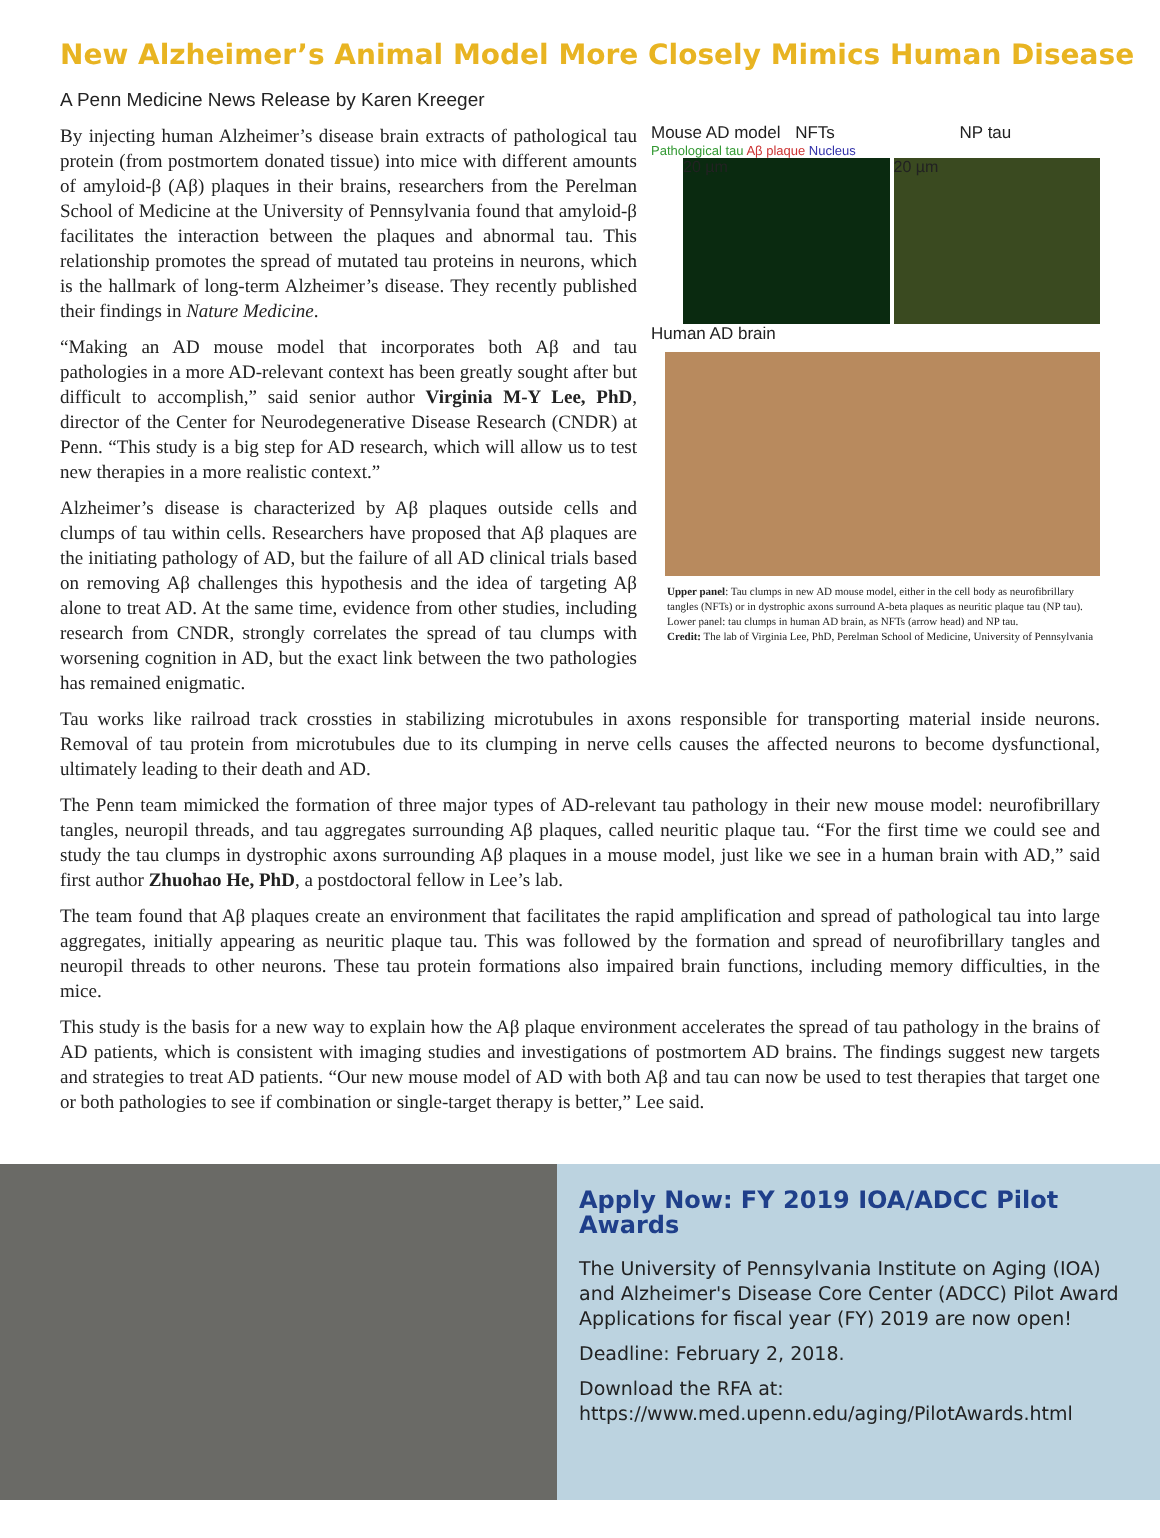New Alzheimer’s Animal Model More Closely Mimics Human Disease
A Penn Medicine News Release by Karen Kreeger
By injecting human Alzheimer’s disease brain extracts of pathological tau protein (from postmortem donated tissue) into mice with different amounts of amyloid-β (Aβ) plaques in their brains, researchers from the Perelman School of Medicine at the University of Pennsylvania found that amyloid-β facilitates the interaction between the plaques and abnormal tau. This relationship promotes the spread of mutated tau proteins in neurons, which is the hallmark of long-term Alzheimer’s disease. They recently published their findings in Nature Medicine.
“Making an AD mouse model that incorporates both Aβ and tau pathologies in a more AD-relevant context has been greatly sought after but difficult to accomplish,” said senior author Virginia M-Y Lee, PhD, director of the Center for Neurodegenerative Disease Research (CNDR) at Penn. “This study is a big step for AD research, which will allow us to test new therapies in a more realistic context.”
Alzheimer’s disease is characterized by Aβ plaques outside cells and clumps of tau within cells. Researchers have proposed that Aβ plaques are the initiating pathology of AD, but the failure of all AD clinical trials based on removing Aβ challenges this hypothesis and the idea of targeting Aβ alone to treat AD. At the same time, evidence from other studies, including research from CNDR, strongly correlates the spread of tau clumps with worsening cognition in AD, but the exact link between the two pathologies has remained enigmatic.
Mouse AD model NFTs NP tau
Pathological tau Aβ plaque Nucleus
20 µm 20 µm
Human AD brain
Upper panel: Tau clumps in new AD mouse model, either in the cell body as neurofibrillary tangles (NFTs) or in dystrophic axons surround A-beta plaques as neuritic plaque tau (NP tau). Lower panel: tau clumps in human AD brain, as NFTs (arrow head) and NP tau.
Credit: The lab of Virginia Lee, PhD, Perelman School of Medicine, University of Pennsylvania
Tau works like railroad track crossties in stabilizing microtubules in axons responsible for transporting material inside neurons. Removal of tau protein from microtubules due to its clumping in nerve cells causes the affected neurons to become dysfunctional, ultimately leading to their death and AD.
The Penn team mimicked the formation of three major types of AD-relevant tau pathology in their new mouse model: neurofibrillary tangles, neuropil threads, and tau aggregates surrounding Aβ plaques, called neuritic plaque tau. “For the first time we could see and study the tau clumps in dystrophic axons surrounding Aβ plaques in a mouse model, just like we see in a human brain with AD,” said first author Zhuohao He, PhD, a postdoctoral fellow in Lee’s lab.
The team found that Aβ plaques create an environment that facilitates the rapid amplification and spread of pathological tau into large aggregates, initially appearing as neuritic plaque tau. This was followed by the formation and spread of neurofibrillary tangles and neuropil threads to other neurons. These tau protein formations also impaired brain functions, including memory difficulties, in the mice.
This study is the basis for a new way to explain how the Aβ plaque environment accelerates the spread of tau pathology in the brains of AD patients, which is consistent with imaging studies and investigations of postmortem AD brains. The findings suggest new targets and strategies to treat AD patients. “Our new mouse model of AD with both Aβ and tau can now be used to test therapies that target one or both pathologies to see if combination or single-target therapy is better,” Lee said.
Apply Now: FY 2019 IOA/ADCC Pilot Awards
The University of Pennsylvania Institute on Aging (IOA) and Alzheimer's Disease Core Center (ADCC) Pilot Award Applications for fiscal year (FY) 2019 are now open!
Deadline: February 2, 2018.
Download the RFA at:
https://www.med.upenn.edu/aging/PilotAwards.html